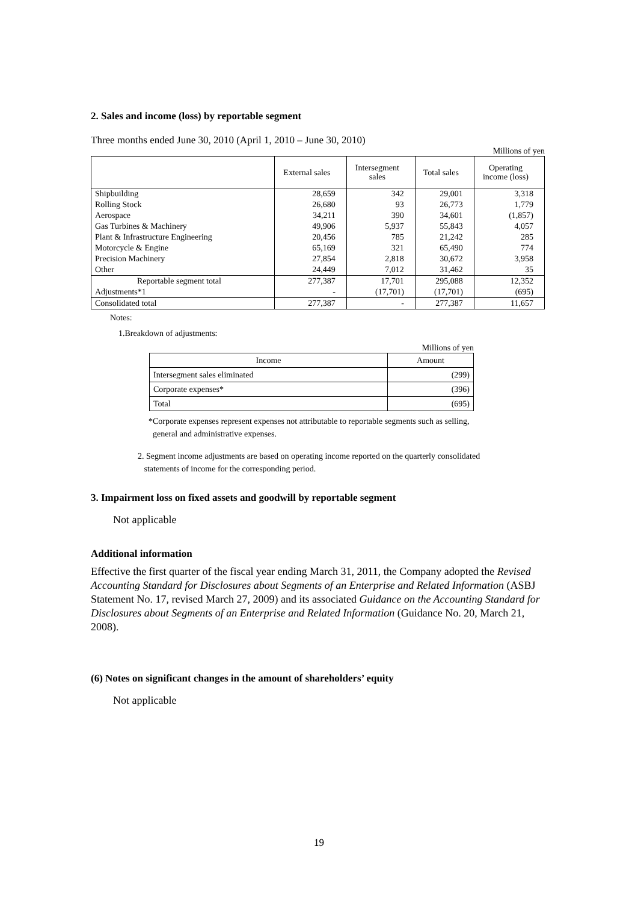2. Sales and income (loss) by reportable segment
Three months ended June 30, 2010 (April 1, 2010 – June 30, 2010)
Millions of yen
| | External sales | Intersegment sales | Total sales | Operating income (loss) |
| --- | --- | --- | --- | --- |
| Shipbuilding | 28,659 | 342 | 29,001 | 3,318 |
| Rolling Stock | 26,680 | 93 | 26,773 | 1,779 |
| Aerospace | 34,211 | 390 | 34,601 | (1,857) |
| Gas Turbines & Machinery | 49,906 | 5,937 | 55,843 | 4,057 |
| Plant & Infrastructure Engineering | 20,456 | 785 | 21,242 | 285 |
| Motorcycle & Engine | 65,169 | 321 | 65,490 | 774 |
| Precision Machinery | 27,854 | 2,818 | 30,672 | 3,958 |
| Other | 24,449 | 7,012 | 31,462 | 35 |
| Reportable segment total | 277,387 | 17,701 | 295,088 | 12,352 |
| Adjustments*1 | - | (17,701) | (17,701) | (695) |
| Consolidated total | 277,387 | - | 277,387 | 11,657 |
Notes:
1.Breakdown of adjustments:
Millions of yen
| Income | Amount |
| --- | --- |
| Intersegment sales eliminated | (299) |
| Corporate expenses* | (396) |
| Total | (695) |
*Corporate expenses represent expenses not attributable to reportable segments such as selling,
general and administrative expenses.
2. Segment income adjustments are based on operating income reported on the quarterly consolidated
statements of income for the corresponding period.
3. Impairment loss on fixed assets and goodwill by reportable segment
Not applicable
Additional information
Effective the first quarter of the fiscal year ending March 31, 2011, the Company adopted the Revised Accounting Standard for Disclosures about Segments of an Enterprise and Related Information (ASBJ Statement No. 17, revised March 27, 2009) and its associated Guidance on the Accounting Standard for Disclosures about Segments of an Enterprise and Related Information (Guidance No. 20, March 21, 2008).
(6) Notes on significant changes in the amount of shareholders’ equity
Not applicable
19